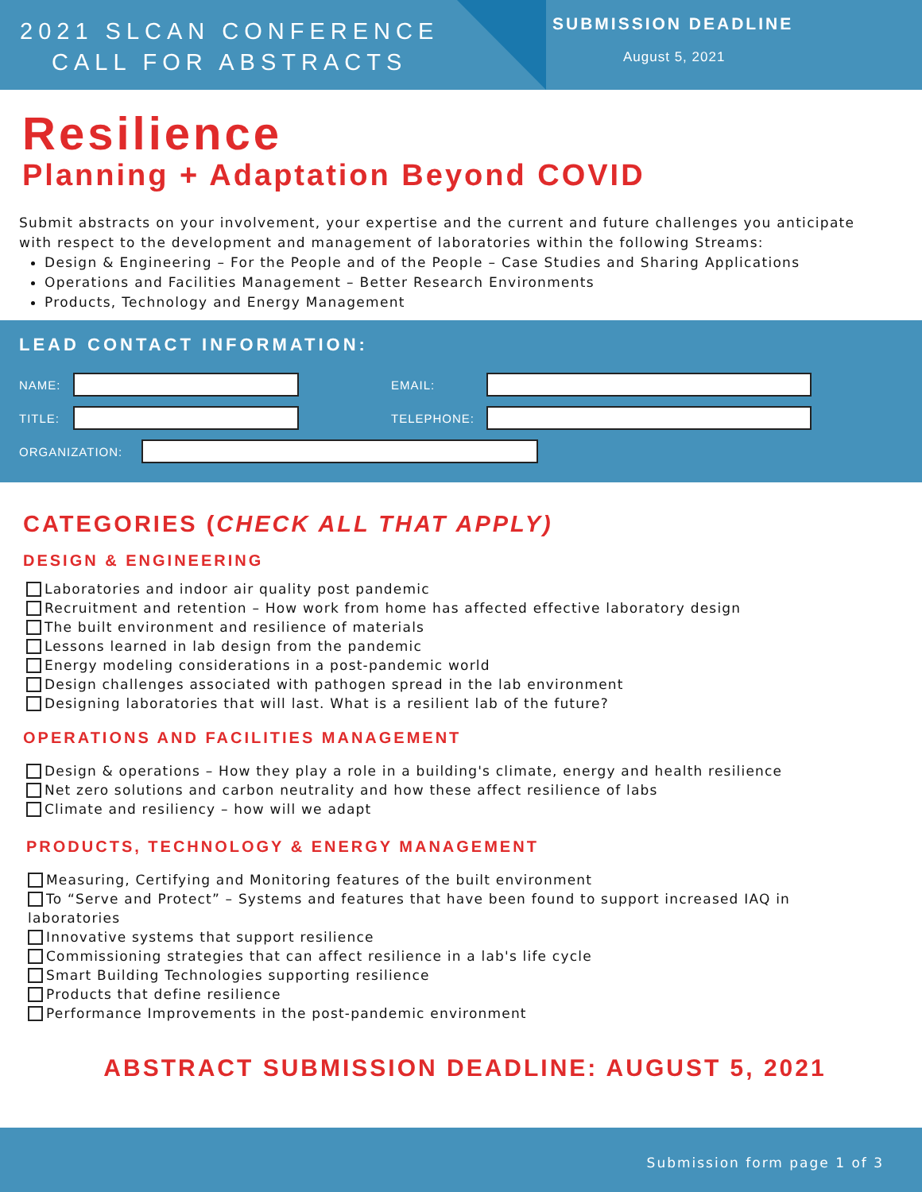2021 SLCAN CONFERENCE
CALL FOR ABSTRACTS
SUBMISSION DEADLINE
August 5, 2021
Resilience
Planning + Adaptation Beyond COVID
Submit abstracts on your involvement, your expertise and the current and future challenges you anticipate with respect to the development and management of laboratories within the following Streams:
Design & Engineering – For the People and of the People – Case Studies and Sharing Applications
Operations and Facilities Management – Better Research Environments
Products, Technology and Energy Management
LEAD CONTACT INFORMATION:
NAME: EMAIL:
TITLE: TELEPHONE:
ORGANIZATION:
CATEGORIES (CHECK ALL THAT APPLY)
DESIGN & ENGINEERING
Laboratories and indoor air quality post pandemic
Recruitment and retention – How work from home has affected effective laboratory design
The built environment and resilience of materials
Lessons learned in lab design from the pandemic
Energy modeling considerations in a post-pandemic world
Design challenges associated with pathogen spread in the lab environment
Designing laboratories that will last. What is a resilient lab of the future?
OPERATIONS AND FACILITIES MANAGEMENT
Design & operations – How they play a role in a building's climate, energy and health resilience
Net zero solutions and carbon neutrality and how these affect resilience of labs
Climate and resiliency – how will we adapt
PRODUCTS, TECHNOLOGY & ENERGY MANAGEMENT
Measuring, Certifying and Monitoring features of the built environment
To “Serve and Protect” – Systems and features that have been found to support increased IAQ in laboratories
Innovative systems that support resilience
Commissioning strategies that can affect resilience in a lab's life cycle
Smart Building Technologies supporting resilience
Products that define resilience
Performance Improvements in the post-pandemic environment
ABSTRACT SUBMISSION DEADLINE: AUGUST 5, 2021
Submission form page 1 of 3